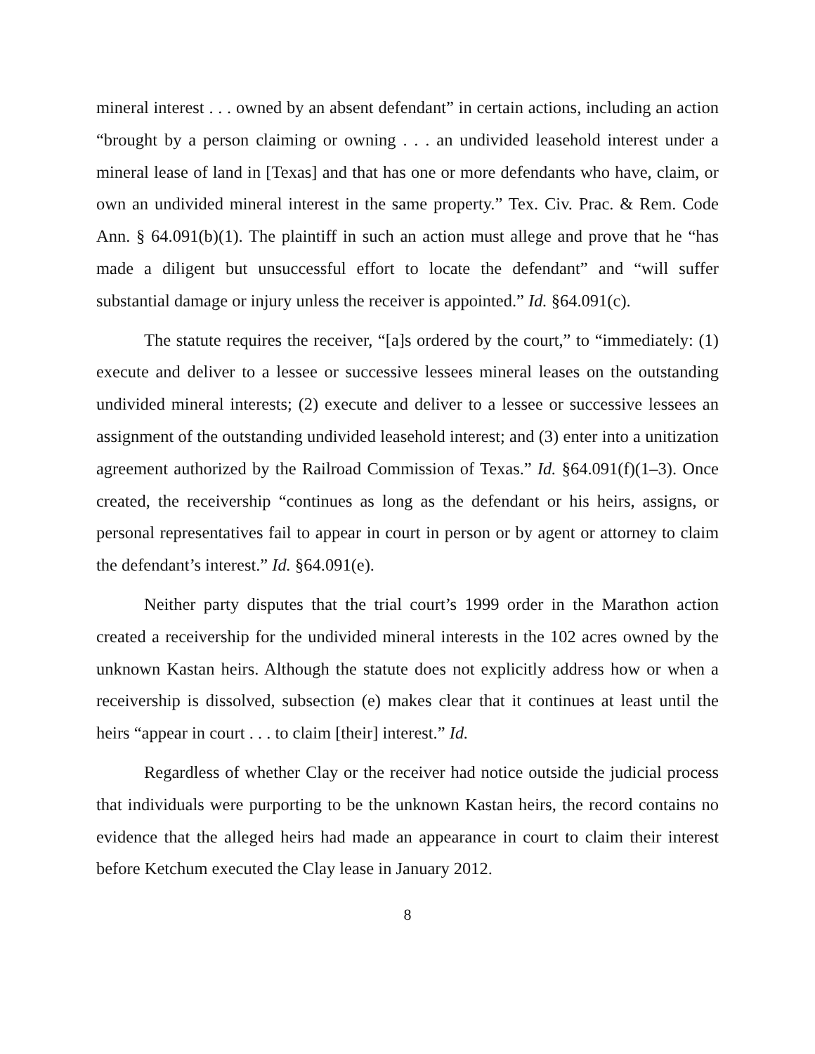mineral interest . . . owned by an absent defendant” in certain actions, including an action “brought by a person claiming or owning . . . an undivided leasehold interest under a mineral lease of land in [Texas] and that has one or more defendants who have, claim, or own an undivided mineral interest in the same property.” Tex. Civ. Prac. & Rem. Code Ann. § 64.091(b)(1). The plaintiff in such an action must allege and prove that he “has made a diligent but unsuccessful effort to locate the defendant” and “will suffer substantial damage or injury unless the receiver is appointed.” Id. §64.091(c).
The statute requires the receiver, “[a]s ordered by the court,” to “immediately: (1) execute and deliver to a lessee or successive lessees mineral leases on the outstanding undivided mineral interests; (2) execute and deliver to a lessee or successive lessees an assignment of the outstanding undivided leasehold interest; and (3) enter into a unitization agreement authorized by the Railroad Commission of Texas.” Id. §64.091(f)(1–3). Once created, the receivership “continues as long as the defendant or his heirs, assigns, or personal representatives fail to appear in court in person or by agent or attorney to claim the defendant’s interest.” Id. §64.091(e).
Neither party disputes that the trial court’s 1999 order in the Marathon action created a receivership for the undivided mineral interests in the 102 acres owned by the unknown Kastan heirs. Although the statute does not explicitly address how or when a receivership is dissolved, subsection (e) makes clear that it continues at least until the heirs “appear in court . . . to claim [their] interest.” Id.
Regardless of whether Clay or the receiver had notice outside the judicial process that individuals were purporting to be the unknown Kastan heirs, the record contains no evidence that the alleged heirs had made an appearance in court to claim their interest before Ketchum executed the Clay lease in January 2012.
8